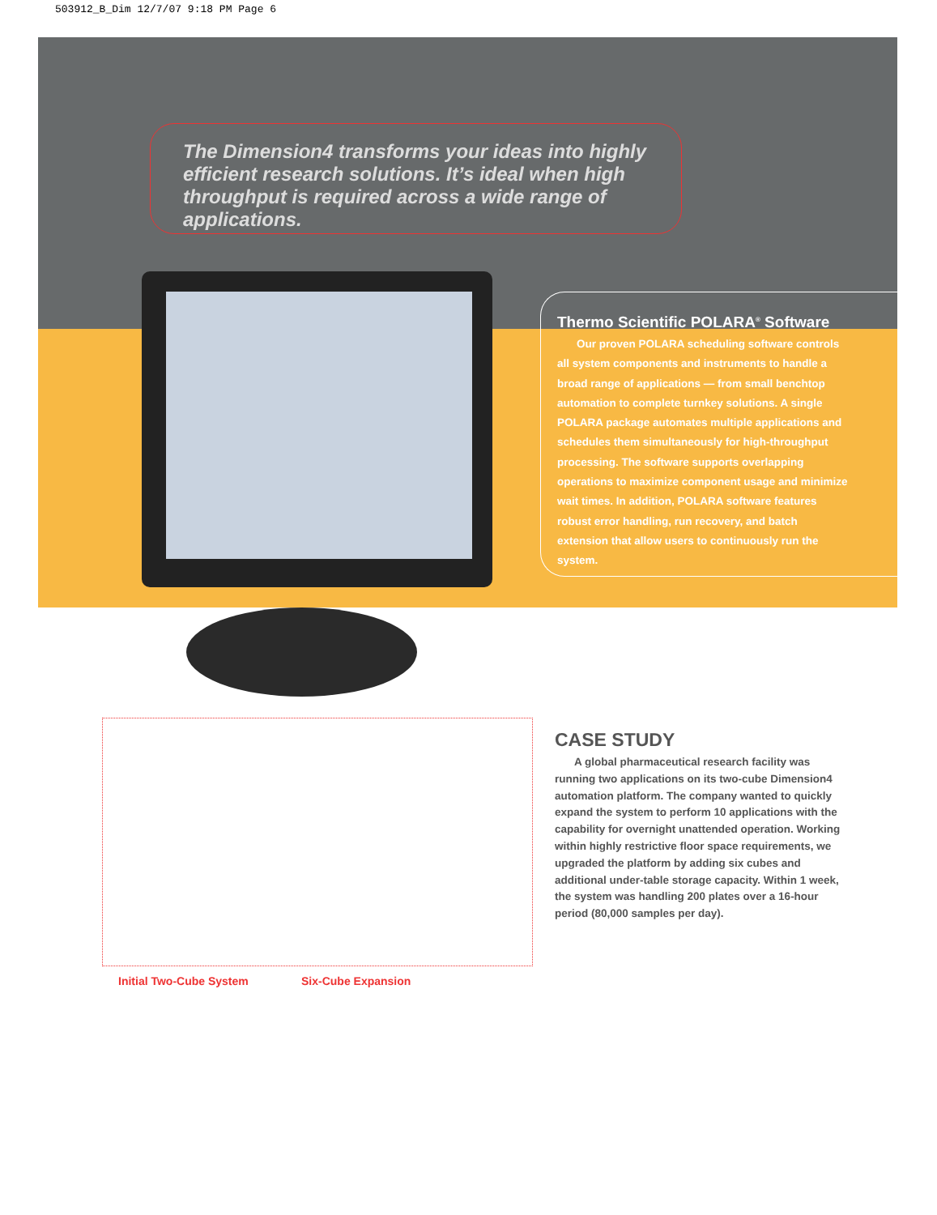503912_B_Dim 12/7/07 9:18 PM Page 6
The Dimension4 transforms your ideas into highly efficient research solutions. It’s ideal when high throughput is required across a wide range of applications.
Thermo Scientific POLARA<sup>®</sup> Software
Our proven POLARA scheduling software controls all system components and instruments to handle a broad range of applications — from small benchtop automation to complete turnkey solutions. A single POLARA package automates multiple applications and schedules them simultaneously for high-throughput processing. The software supports overlapping operations to maximize component usage and minimize wait times. In addition, POLARA software features robust error handling, run recovery, and batch extension that allow users to continuously run the system.
Initial Two-Cube System Six-Cube Expansion
CASE STUDY
A global pharmaceutical research facility was running two applications on its two-cube Dimension4 automation platform. The company wanted to quickly expand the system to perform 10 applications with the capability for overnight unattended operation. Working within highly restrictive floor space requirements, we upgraded the platform by adding six cubes and additional under-table storage capacity. Within 1 week, the system was handling 200 plates over a 16-hour period (80,000 samples per day).